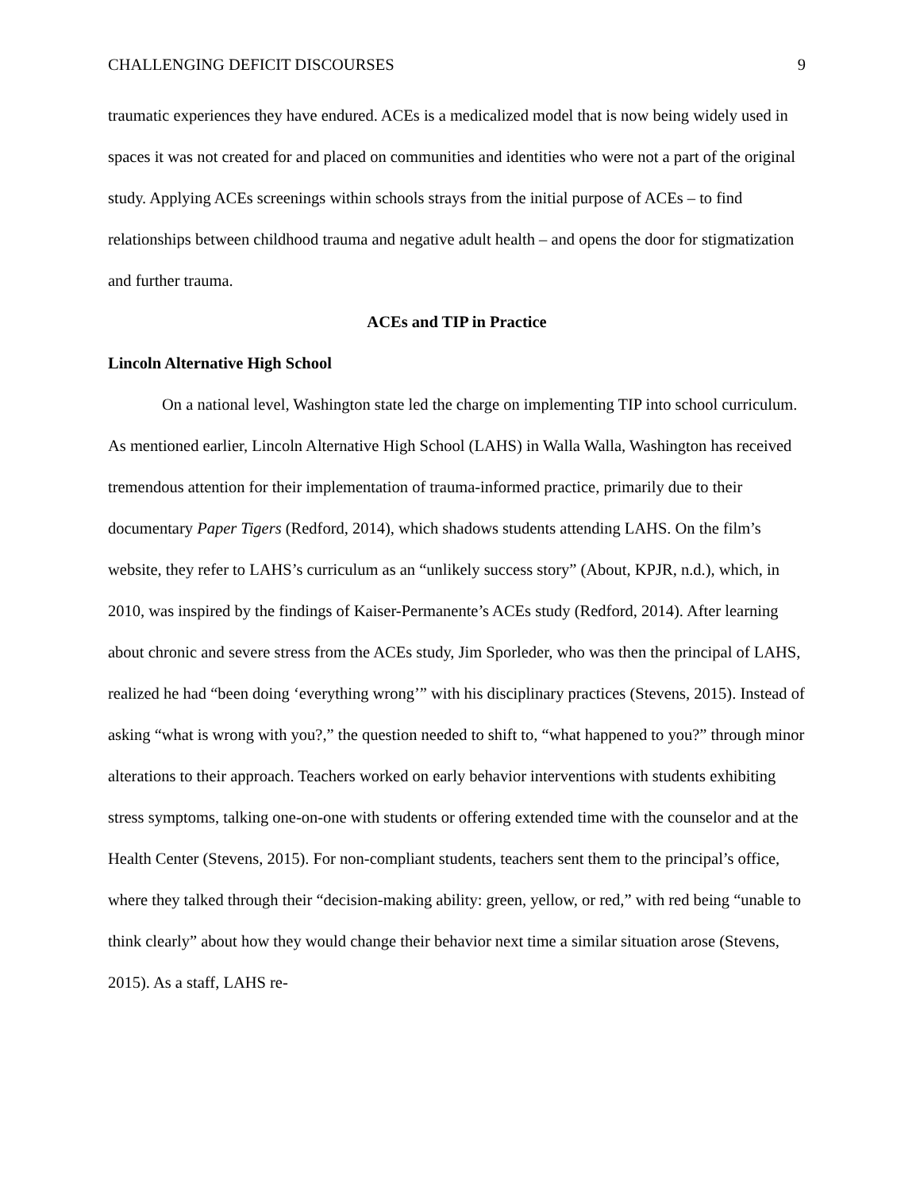CHALLENGING DEFICIT DISCOURSES 9
traumatic experiences they have endured. ACEs is a medicalized model that is now being widely used in spaces it was not created for and placed on communities and identities who were not a part of the original study. Applying ACEs screenings within schools strays from the initial purpose of ACEs – to find relationships between childhood trauma and negative adult health – and opens the door for stigmatization and further trauma.
ACEs and TIP in Practice
Lincoln Alternative High School
On a national level, Washington state led the charge on implementing TIP into school curriculum. As mentioned earlier, Lincoln Alternative High School (LAHS) in Walla Walla, Washington has received tremendous attention for their implementation of trauma-informed practice, primarily due to their documentary Paper Tigers (Redford, 2014), which shadows students attending LAHS. On the film’s website, they refer to LAHS’s curriculum as an “unlikely success story” (About, KPJR, n.d.), which, in 2010, was inspired by the findings of Kaiser-Permanente’s ACEs study (Redford, 2014). After learning about chronic and severe stress from the ACEs study, Jim Sporleder, who was then the principal of LAHS, realized he had “been doing ‘everything wrong’” with his disciplinary practices (Stevens, 2015). Instead of asking “what is wrong with you?,” the question needed to shift to, “what happened to you?” through minor alterations to their approach. Teachers worked on early behavior interventions with students exhibiting stress symptoms, talking one-on-one with students or offering extended time with the counselor and at the Health Center (Stevens, 2015). For non-compliant students, teachers sent them to the principal’s office, where they talked through their “decision-making ability: green, yellow, or red,” with red being “unable to think clearly” about how they would change their behavior next time a similar situation arose (Stevens, 2015). As a staff, LAHS re-